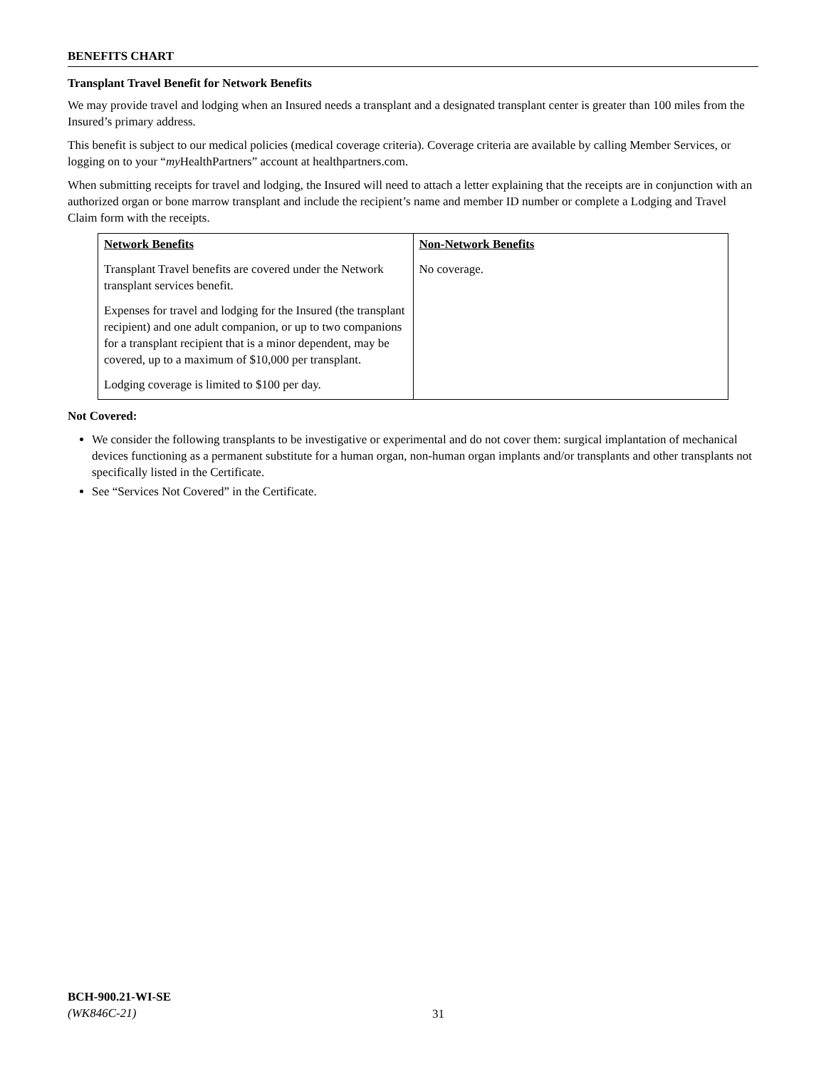BENEFITS CHART
Transplant Travel Benefit for Network Benefits
We may provide travel and lodging when an Insured needs a transplant and a designated transplant center is greater than 100 miles from the Insured’s primary address.
This benefit is subject to our medical policies (medical coverage criteria). Coverage criteria are available by calling Member Services, or logging on to your “my HealthPartners” account at healthpartners.com.
When submitting receipts for travel and lodging, the Insured will need to attach a letter explaining that the receipts are in conjunction with an authorized organ or bone marrow transplant and include the recipient’s name and member ID number or complete a Lodging and Travel Claim form with the receipts.
| Network Benefits Transplant Travel benefits are covered under the Network transplant services benefit. Expenses for travel and lodging for the Insured (the transplant recipient) and one adult companion, or up to two companions for a transplant recipient that is a minor dependent, may be covered, up to a maximum of $10,000 per transplant. Lodging coverage is limited to $100 per day. | Non-Network Benefits No coverage. |
Not Covered:
We consider the following transplants to be investigative or experimental and do not cover them: surgical implantation of mechanical devices functioning as a permanent substitute for a human organ, non-human organ implants and/or transplants and other transplants not specifically listed in the Certificate.
See “Services Not Covered” in the Certificate.
BCH-900.21-WI-SE
(WK846C-21)
31